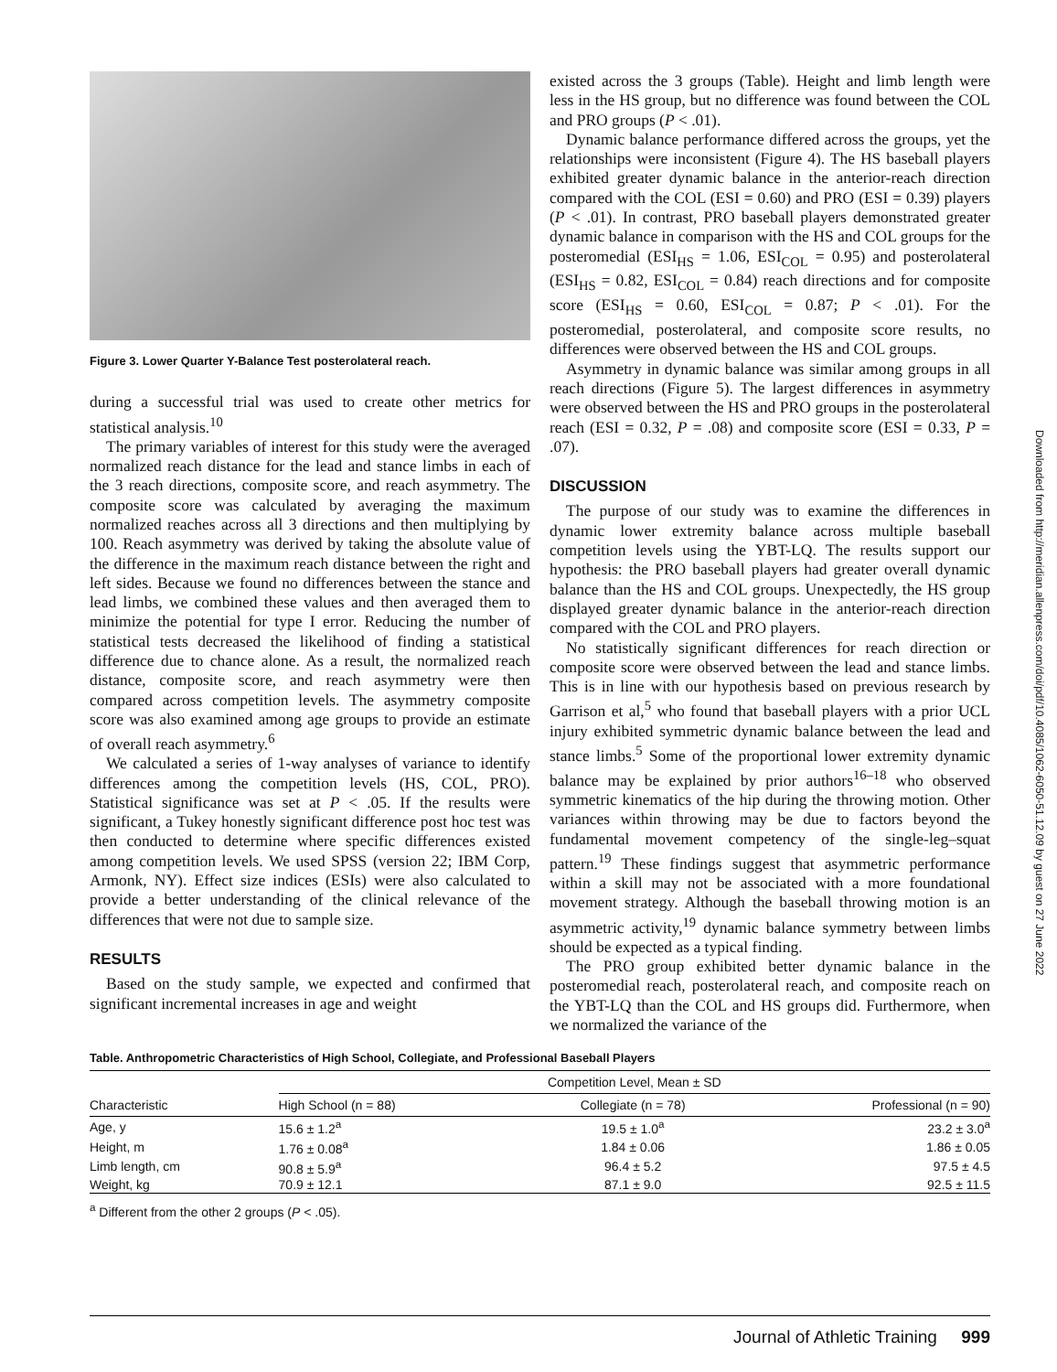Figure 3. Lower Quarter Y-Balance Test posterolateral reach.
during a successful trial was used to create other metrics for statistical analysis.<sup>10</sup>
The primary variables of interest for this study were the averaged normalized reach distance for the lead and stance limbs in each of the 3 reach directions, composite score, and reach asymmetry. The composite score was calculated by averaging the maximum normalized reaches across all 3 directions and then multiplying by 100. Reach asymmetry was derived by taking the absolute value of the difference in the maximum reach distance between the right and left sides. Because we found no differences between the stance and lead limbs, we combined these values and then averaged them to minimize the potential for type I error. Reducing the number of statistical tests decreased the likelihood of finding a statistical difference due to chance alone. As a result, the normalized reach distance, composite score, and reach asymmetry were then compared across competition levels. The asymmetry composite score was also examined among age groups to provide an estimate of overall reach asymmetry.<sup>6</sup>
We calculated a series of 1-way analyses of variance to identify differences among the competition levels (HS, COL, PRO). Statistical significance was set at P < .05. If the results were significant, a Tukey honestly significant difference post hoc test was then conducted to determine where specific differences existed among competition levels. We used SPSS (version 22; IBM Corp, Armonk, NY). Effect size indices (ESIs) were also calculated to provide a better understanding of the clinical relevance of the differences that were not due to sample size.
RESULTS
Based on the study sample, we expected and confirmed that significant incremental increases in age and weight
existed across the 3 groups (Table). Height and limb length were less in the HS group, but no difference was found between the COL and PRO groups (P < .01).
Dynamic balance performance differed across the groups, yet the relationships were inconsistent (Figure 4). The HS baseball players exhibited greater dynamic balance in the anterior-reach direction compared with the COL (ESI = 0.60) and PRO (ESI = 0.39) players (P < .01). In contrast, PRO baseball players demonstrated greater dynamic balance in comparison with the HS and COL groups for the posteromedial (ESI<sub>HS</sub> = 1.06, ESI<sub>COL</sub> = 0.95) and posterolateral (ESI<sub>HS</sub> = 0.82, ESI<sub>COL</sub> = 0.84) reach directions and for composite score (ESI<sub>HS</sub> = 0.60, ESI<sub>COL</sub> = 0.87; P < .01). For the posteromedial, posterolateral, and composite score results, no differences were observed between the HS and COL groups.
Asymmetry in dynamic balance was similar among groups in all reach directions (Figure 5). The largest differences in asymmetry were observed between the HS and PRO groups in the posterolateral reach (ESI = 0.32, P = .08) and composite score (ESI = 0.33, P = .07).
DISCUSSION
The purpose of our study was to examine the differences in dynamic lower extremity balance across multiple baseball competition levels using the YBT-LQ. The results support our hypothesis: the PRO baseball players had greater overall dynamic balance than the HS and COL groups. Unexpectedly, the HS group displayed greater dynamic balance in the anterior-reach direction compared with the COL and PRO players.
No statistically significant differences for reach direction or composite score were observed between the lead and stance limbs. This is in line with our hypothesis based on previous research by Garrison et al,<sup>5</sup> who found that baseball players with a prior UCL injury exhibited symmetric dynamic balance between the lead and stance limbs.<sup>5</sup> Some of the proportional lower extremity dynamic balance may be explained by prior authors<sup>16–18</sup> who observed symmetric kinematics of the hip during the throwing motion. Other variances within throwing may be due to factors beyond the fundamental movement competency of the single-leg–squat pattern.<sup>19</sup> These findings suggest that asymmetric performance within a skill may not be associated with a more foundational movement strategy. Although the baseball throwing motion is an asymmetric activity,<sup>19</sup> dynamic balance symmetry between limbs should be expected as a typical finding.
The PRO group exhibited better dynamic balance in the posteromedial reach, posterolateral reach, and composite reach on the YBT-LQ than the COL and HS groups did. Furthermore, when we normalized the variance of the
Table. Anthropometric Characteristics of High School, Collegiate, and Professional Baseball Players
| Characteristic | Competition Level, Mean ± SD | | |
| --- | --- | --- | --- |
| | High School (n = 88) | Collegiate (n = 78) | Professional (n = 90) |
| Age, y | 15.6 ± 1.2<sup>a</sup> | 19.5 ± 1.0<sup>a</sup> | 23.2 ± 3.0<sup>a</sup> |
| Height, m | 1.76 ± 0.08<sup>a</sup> | 1.84 ± 0.06 | 1.86 ± 0.05 |
| Limb length, cm | 90.8 ± 5.9<sup>a</sup> | 96.4 ± 5.2 | 97.5 ± 4.5 |
| Weight, kg | 70.9 ± 12.1 | 87.1 ± 9.0 | 92.5 ± 11.5 |
<sup>a</sup> Different from the other 2 groups (P < .05).
Downloaded from http://meridian.allenpress.com/doi/pdf/10.4085/1062-6050-51.12.09 by guest on 27 June 2022
Journal of Athletic Training 999